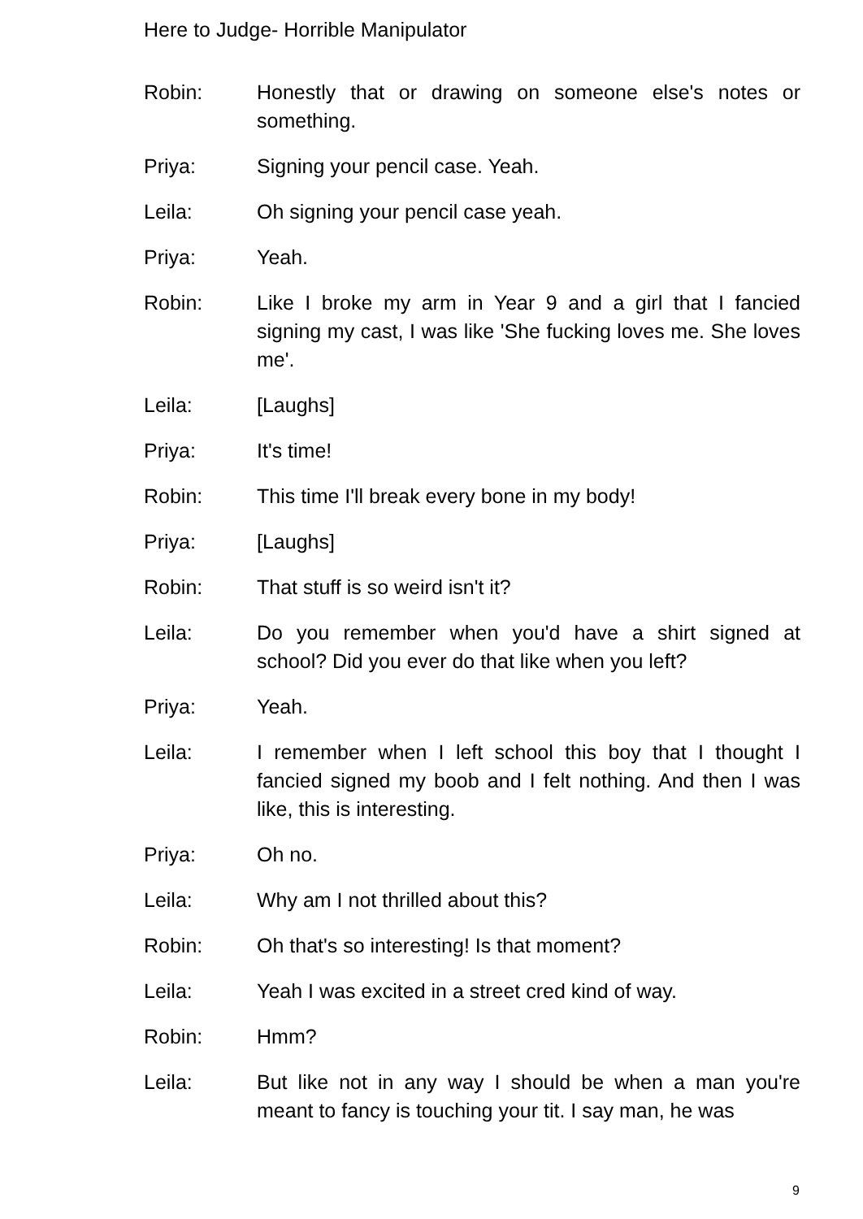Here to Judge- Horrible Manipulator
Robin: Honestly that or drawing on someone else's notes or something.
Priya: Signing your pencil case. Yeah.
Leila: Oh signing your pencil case yeah.
Priya: Yeah.
Robin: Like I broke my arm in Year 9 and a girl that I fancied signing my cast, I was like 'She fucking loves me. She loves me'.
Leila: [Laughs]
Priya: It's time!
Robin: This time I'll break every bone in my body!
Priya: [Laughs]
Robin: That stuff is so weird isn't it?
Leila: Do you remember when you'd have a shirt signed at school? Did you ever do that like when you left?
Priya: Yeah.
Leila: I remember when I left school this boy that I thought I fancied signed my boob and I felt nothing. And then I was like, this is interesting.
Priya: Oh no.
Leila: Why am I not thrilled about this?
Robin: Oh that's so interesting! Is that moment?
Leila: Yeah I was excited in a street cred kind of way.
Robin: Hmm?
Leila: But like not in any way I should be when a man you're meant to fancy is touching your tit. I say man, he was
9